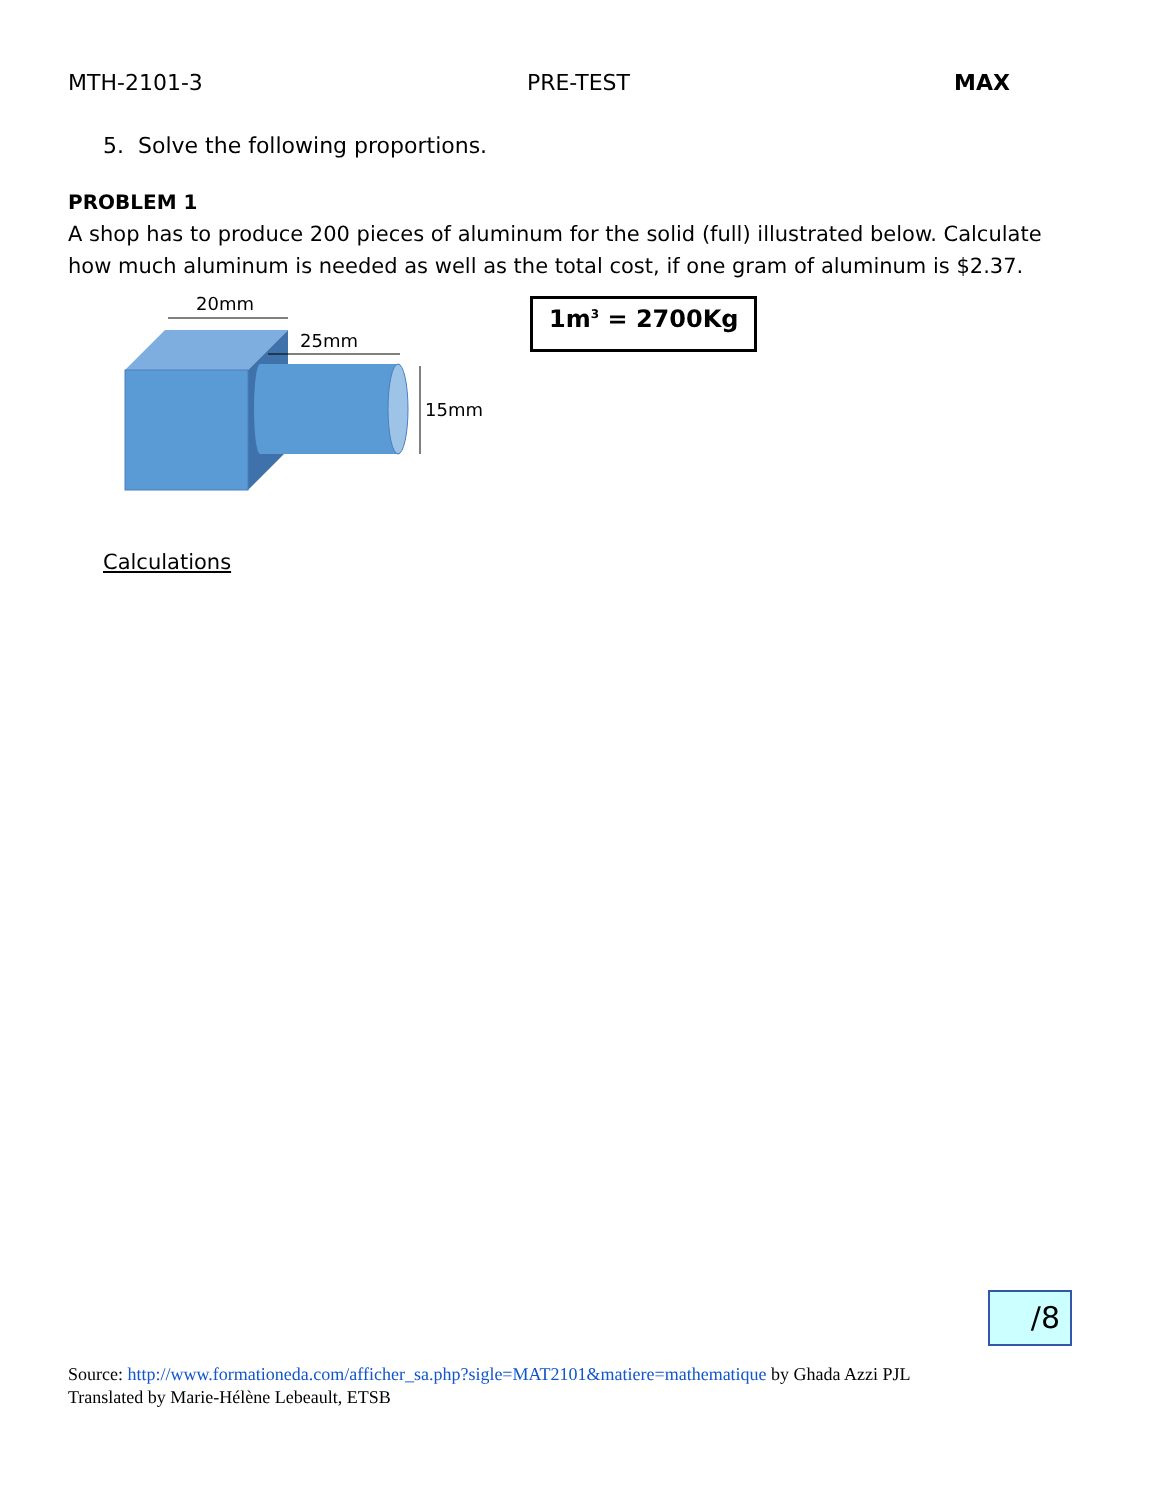MTH-2101-3 PRE-TEST MAX
5. Solve the following proportions.
PROBLEM 1
A shop has to produce 200 pieces of aluminum for the solid (full) illustrated below. Calculate how much aluminum is needed as well as the total cost, if one gram of aluminum is $2.37.
20mm
25mm
15mm
1m<sup>3</sup> = 2700Kg
Calculations
/8
Source: http://www.formationeda.com/afficher_sa.php?sigle=MAT2101&matiere=mathematique by Ghada Azzi PJL
Translated by Marie-Hélène Lebeault, ETSB